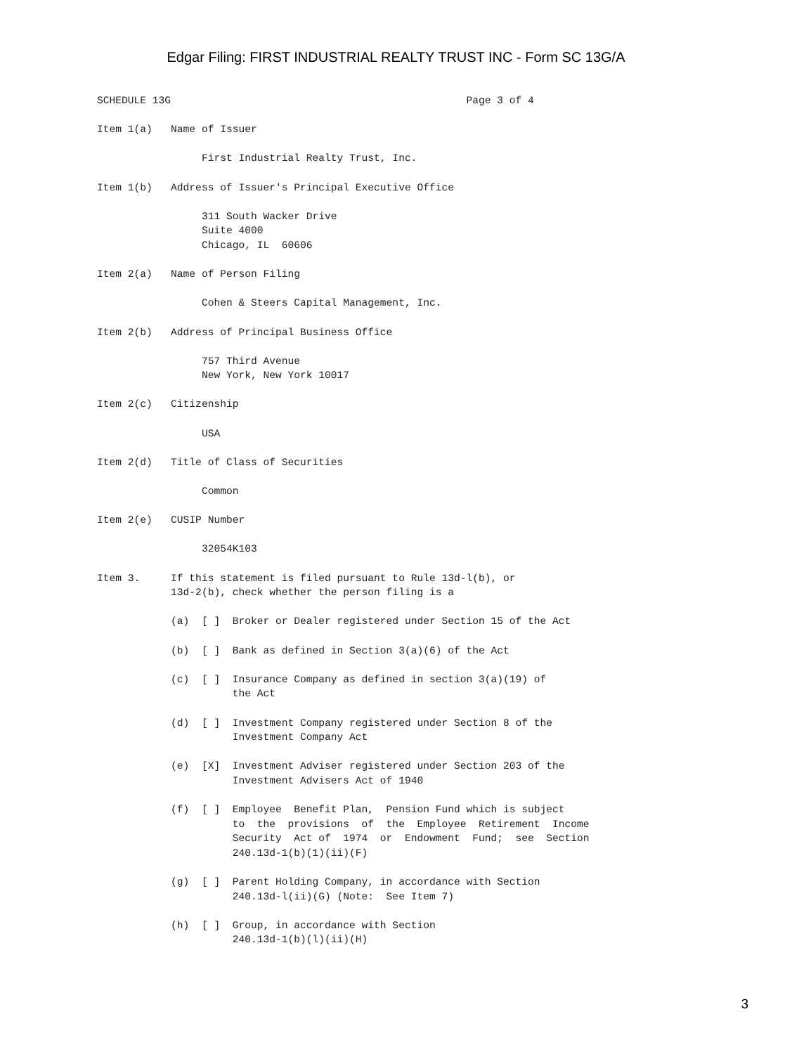Edgar Filing: FIRST INDUSTRIAL REALTY TRUST INC - Form SC 13G/A
SCHEDULE 13G                                                Page 3 of 4

Item 1(a)   Name of Issuer

                 First Industrial Realty Trust, Inc.

Item 1(b)   Address of Issuer's Principal Executive Office

                 311 South Wacker Drive
                 Suite 4000
                 Chicago, IL  60606

Item 2(a)   Name of Person Filing

                 Cohen & Steers Capital Management, Inc.

Item 2(b)   Address of Principal Business Office

                 757 Third Avenue
                 New York, New York 10017

Item 2(c)   Citizenship

                 USA

Item 2(d)   Title of Class of Securities

                 Common

Item 2(e)   CUSIP Number

                 32054K103

Item 3.     If this statement is filed pursuant to Rule 13d-l(b), or
            13d-2(b), check whether the person filing is a

            (a)  [ ]  Broker or Dealer registered under Section 15 of the Act

            (b)  [ ]  Bank as defined in Section 3(a)(6) of the Act

            (c)  [ ]  Insurance Company as defined in section 3(a)(19) of
                      the Act

            (d)  [ ]  Investment Company registered under Section 8 of the
                      Investment Company Act

            (e)  [X]  Investment Adviser registered under Section 203 of the
                      Investment Advisers Act of 1940

            (f)  [ ]  Employee  Benefit Plan,  Pension Fund which is subject
                      to  the  provisions  of  the  Employee  Retirement  Income
                      Security  Act of  1974  or  Endowment  Fund;  see  Section
                      240.13d-1(b)(1)(ii)(F)

            (g)  [ ]  Parent Holding Company, in accordance with Section
                      240.13d-l(ii)(G) (Note:  See Item 7)

            (h)  [ ]  Group, in accordance with Section
                      240.13d-1(b)(l)(ii)(H)
3